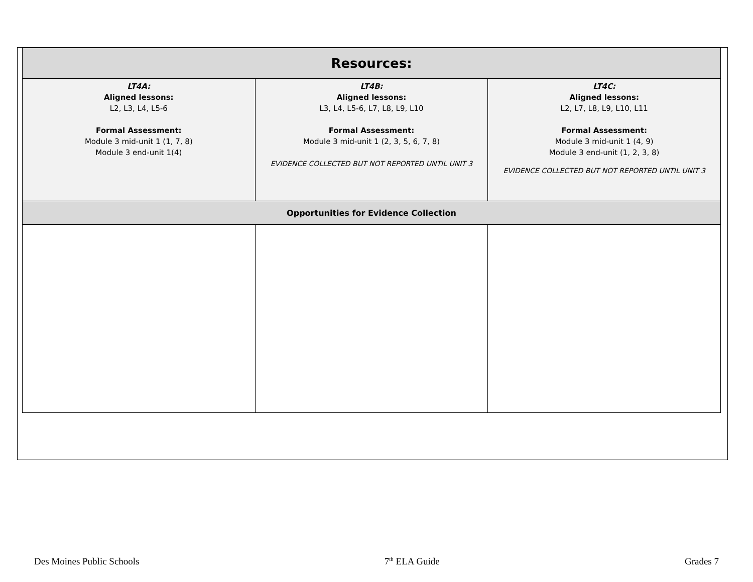| Resources: | | |
| --- | --- | --- |
| LT4A: Aligned lessons: L2, L3, L4, L5-6 Formal Assessment: Module 3 mid-unit 1 (1, 7, 8) Module 3 end-unit 1(4) | LT4B: Aligned lessons: L3, L4, L5-6, L7, L8, L9, L10 Formal Assessment: Module 3 mid-unit 1 (2, 3, 5, 6, 7, 8) EVIDENCE COLLECTED BUT NOT REPORTED UNTIL UNIT 3 | LT4C: Aligned lessons: L2, L7, L8, L9, L10, L11 Formal Assessment: Module 3 mid-unit 1 (4, 9) Module 3 end-unit (1, 2, 3, 8) EVIDENCE COLLECTED BUT NOT REPORTED UNTIL UNIT 3 |
| Opportunities for Evidence Collection | | |
Des Moines Public Schools 7<sup>th</sup> ELA Guide Grades 7